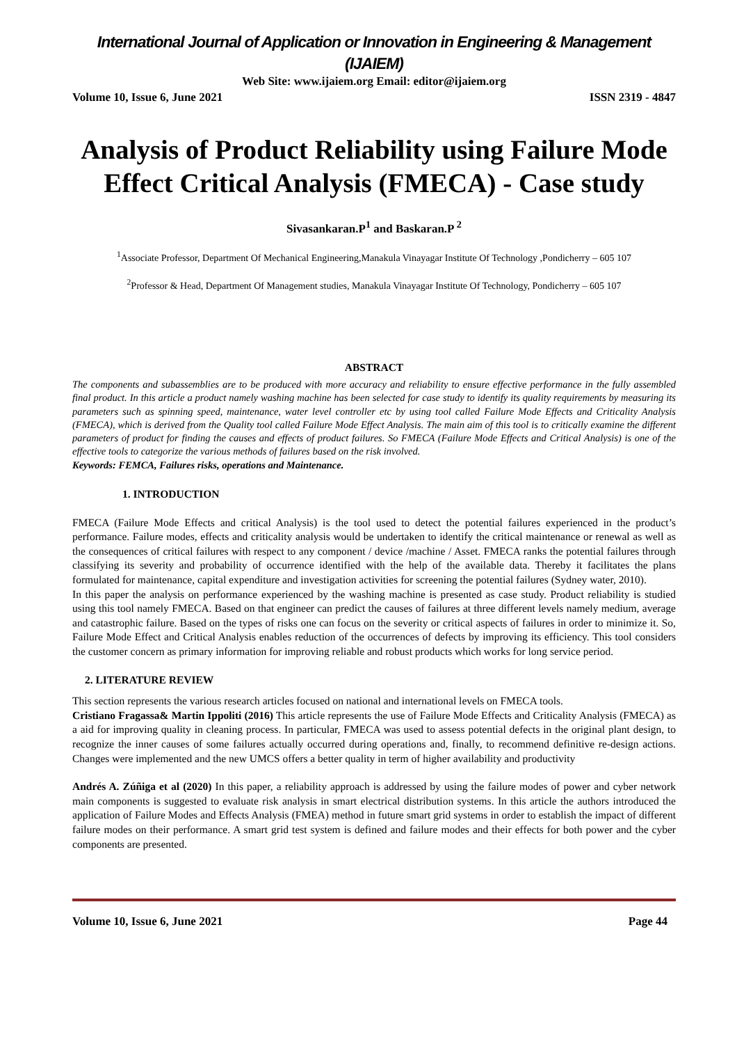International Journal of Application or Innovation in Engineering & Management (IJAIEM)
Web Site: www.ijaiem.org Email: editor@ijaiem.org
Volume 10, Issue 6, June 2021 ISSN 2319 - 4847
Analysis of Product Reliability using Failure Mode Effect Critical Analysis (FMECA) - Case study
Sivasankaran.P<sup>1</sup> and Baskaran.P <sup>2</sup>
<sup>1</sup> Associate Professor, Department Of Mechanical Engineering,Manakula Vinayagar Institute Of Technology ,Pondicherry – 605 107
<sup>2</sup> Professor & Head, Department Of Management studies, Manakula Vinayagar Institute Of Technology, Pondicherry – 605 107
ABSTRACT
The components and subassemblies are to be produced with more accuracy and reliability to ensure effective performance in the fully assembled final product. In this article a product namely washing machine has been selected for case study to identify its quality requirements by measuring its parameters such as spinning speed, maintenance, water level controller etc by using tool called Failure Mode Effects and Criticality Analysis (FMECA), which is derived from the Quality tool called Failure Mode Effect Analysis. The main aim of this tool is to critically examine the different parameters of product for finding the causes and effects of product failures. So FMECA (Failure Mode Effects and Critical Analysis) is one of the effective tools to categorize the various methods of failures based on the risk involved.
Keywords: FEMCA, Failures risks, operations and Maintenance.
1. INTRODUCTION
FMECA (Failure Mode Effects and critical Analysis) is the tool used to detect the potential failures experienced in the product’s performance. Failure modes, effects and criticality analysis would be undertaken to identify the critical maintenance or renewal as well as the consequences of critical failures with respect to any component / device /machine / Asset. FMECA ranks the potential failures through classifying its severity and probability of occurrence identified with the help of the available data. Thereby it facilitates the plans formulated for maintenance, capital expenditure and investigation activities for screening the potential failures (Sydney water, 2010).
In this paper the analysis on performance experienced by the washing machine is presented as case study. Product reliability is studied using this tool namely FMECA. Based on that engineer can predict the causes of failures at three different levels namely medium, average and catastrophic failure. Based on the types of risks one can focus on the severity or critical aspects of failures in order to minimize it. So, Failure Mode Effect and Critical Analysis enables reduction of the occurrences of defects by improving its efficiency. This tool considers the customer concern as primary information for improving reliable and robust products which works for long service period.
2. LITERATURE REVIEW
This section represents the various research articles focused on national and international levels on FMECA tools.
Cristiano Fragassa& Martin Ippoliti (2016) This article represents the use of Failure Mode Effects and Criticality Analysis (FMECA) as a aid for improving quality in cleaning process. In particular, FMECA was used to assess potential defects in the original plant design, to recognize the inner causes of some failures actually occurred during operations and, finally, to recommend definitive re-design actions. Changes were implemented and the new UMCS offers a better quality in term of higher availability and productivity
Andrés A. Zúñiga et al (2020) In this paper, a reliability approach is addressed by using the failure modes of power and cyber network main components is suggested to evaluate risk analysis in smart electrical distribution systems. In this article the authors introduced the application of Failure Modes and Effects Analysis (FMEA) method in future smart grid systems in order to establish the impact of different failure modes on their performance. A smart grid test system is defined and failure modes and their effects for both power and the cyber components are presented.
Volume 10, Issue 6, June 2021 Page 44